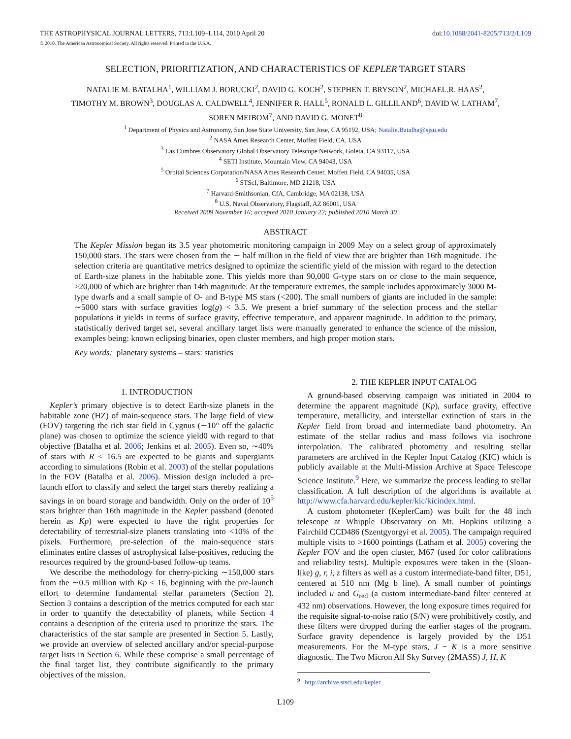THE ASTROPHYSICAL JOURNAL LETTERS, 713:L109–L114, 2010 April 20 doi:10.1088/2041-8205/713/2/L109
© 2010. The American Astronomical Society. All rights reserved. Printed in the U.S.A.
SELECTION, PRIORITIZATION, AND CHARACTERISTICS OF KEPLER TARGET STARS
NATALIE M. BATALHA<sup>1</sup>, WILLIAM J. BORUCKI<sup>2</sup>, DAVID G. KOCH<sup>2</sup>, STEPHEN T. BRYSON<sup>2</sup>, MICHAEL.R. HAAS<sup>2</sup>,
TIMOTHY M. BROWN<sup>3</sup>, DOUGLAS A. CALDWELL<sup>4</sup>, JENNIFER R. HALL<sup>5</sup>, RONALD L. GILLILAND<sup>6</sup>, DAVID W. LATHAM<sup>7</sup>,
SOREN MEIBOM<sup>7</sup>, AND DAVID G. MONET<sup>8</sup>
<sup>1</sup> Department of Physics and Astronomy, San Jose State University, San Jose, CA 95192, USA; Natalie.Batalha@sjsu.edu
<sup>2</sup> NASA Ames Research Center, Moffett Field, CA, USA
<sup>3</sup> Las Cumbres Observatory Global Observatory Telescope Network, Goleta, CA 93117, USA
<sup>4</sup> SETI Institute, Mountain View, CA 94043, USA
<sup>5</sup> Orbital Sciences Corporation/NASA Ames Research Center, Moffett Field, CA 94035, USA
<sup>6</sup> STScI, Baltimore, MD 21218, USA
<sup>7</sup> Harvard-Smithsonian, CfA, Cambridge, MA 02138, USA
<sup>8</sup> U.S. Naval Observatory, Flagstaff, AZ 86001, USA
Received 2009 November 16; accepted 2010 January 22; published 2010 March 30
ABSTRACT
The Kepler Mission began its 3.5 year photometric monitoring campaign in 2009 May on a select group of approximately 150,000 stars. The stars were chosen from the ∼ half million in the field of view that are brighter than 16th magnitude. The selection criteria are quantitative metrics designed to optimize the scientific yield of the mission with regard to the detection of Earth-size planets in the habitable zone. This yields more than 90,000 G-type stars on or close to the main sequence, >20,000 of which are brighter than 14th magnitude. At the temperature extremes, the sample includes approximately 3000 M-type dwarfs and a small sample of O- and B-type MS stars (<200). The small numbers of giants are included in the sample: ∼5000 stars with surface gravities log(g) < 3.5. We present a brief summary of the selection process and the stellar populations it yields in terms of surface gravity, effective temperature, and apparent magnitude. In addition to the primary, statistically derived target set, several ancillary target lists were manually generated to enhance the science of the mission, examples being: known eclipsing binaries, open cluster members, and high proper motion stars.
Key words: planetary systems – stars: statistics
1. INTRODUCTION
Kepler’s primary objective is to detect Earth-size planets in the habitable zone (HZ) of main-sequence stars. The large field of view (FOV) targeting the rich star field in Cygnus (∼10° off the galactic plane) was chosen to optimize the science yield0 with regard to that objective (Batalha et al. 2006; Jenkins et al. 2005). Even so, ∼40% of stars with R < 16.5 are expected to be giants and supergiants according to simulations (Robin et al. 2003) of the stellar populations in the FOV (Batalha et al. 2006). Mission design included a pre-launch effort to classify and select the target stars thereby realizing a savings in on board storage and bandwidth. Only on the order of 10<sup>5</sup> stars brighter than 16th magnitude in the Kepler passband (denoted herein as Kp) were expected to have the right properties for detectability of terrestrial-size planets translating into <10% of the pixels. Furthermore, pre-selection of the main-sequence stars eliminates entire classes of astrophysical false-positives, reducing the resources required by the ground-based follow-up teams.
We describe the methodology for cherry-picking ∼150,000 stars from the ∼0.5 million with Kp < 16, beginning with the pre-launch effort to determine fundamental stellar parameters (Section 2). Section 3 contains a description of the metrics computed for each star in order to quantify the detectability of planets, while Section 4 contains a description of the criteria used to prioritize the stars. The characteristics of the star sample are presented in Section 5. Lastly, we provide an overview of selected ancillary and/or special-purpose target lists in Section 6. While these comprise a small percentage of the final target list, they contribute significantly to the primary objectives of the mission.
2. THE KEPLER INPUT CATALOG
A ground-based observing campaign was initiated in 2004 to determine the apparent magnitude (Kp), surface gravity, effective temperature, metallicity, and interstellar extinction of stars in the Kepler field from broad and intermediate band photometry. An estimate of the stellar radius and mass follows via isochrone interpolation. The calibrated photometry and resulting stellar parameters are archived in the Kepler Input Catalog (KIC) which is publicly available at the Multi-Mission Archive at Space Telescope Science Institute.<sup>9</sup> Here, we summarize the process leading to stellar classification. A full description of the algorithms is available at http://www.cfa.harvard.edu/kepler/kic/kicindex.html.
A custom photometer (KeplerCam) was built for the 48 inch telescope at Whipple Observatory on Mt. Hopkins utilizing a Fairchild CCD486 (Szentgyorgyi et al. 2005). The campaign required multiple visits to >1600 pointings (Latham et al. 2005) covering the Kepler FOV and the open cluster, M67 (used for color calibrations and reliability tests). Multiple exposures were taken in the (Sloan-like) g, r, i, z filters as well as a custom intermediate-band filter, D51, centered at 510 nm (Mg b line). A small number of pointings included u and G<sub>red</sub> (a custom intermediate-band filter centered at 432 nm) observations. However, the long exposure times required for the requisite signal-to-noise ratio (S/N) were prohibitively costly, and these filters were dropped during the earlier stages of the program. Surface gravity dependence is largely provided by the D51 measurements. For the M-type stars, J − K is a more sensitive diagnostic. The Two Micron All Sky Survey (2MASS) J, H, K
<sup>9</sup> http://archive.stsci.edu/kepler
L109